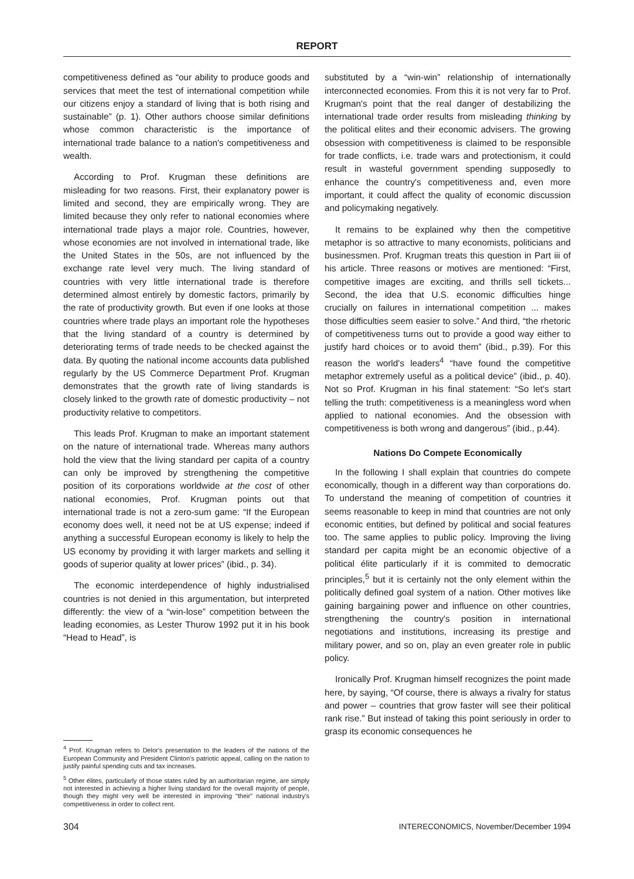REPORT
competitiveness defined as “our ability to produce goods and services that meet the test of international competition while our citizens enjoy a standard of living that is both rising and sustainable” (p. 1). Other authors choose similar definitions whose common characteristic is the importance of international trade balance to a nation's competitiveness and wealth.
According to Prof. Krugman these definitions are misleading for two reasons. First, their explanatory power is limited and second, they are empirically wrong. They are limited because they only refer to national economies where international trade plays a major role. Countries, however, whose economies are not involved in international trade, like the United States in the 50s, are not influenced by the exchange rate level very much. The living standard of countries with very little international trade is therefore determined almost entirely by domestic factors, primarily by the rate of productivity growth. But even if one looks at those countries where trade plays an important role the hypotheses that the living standard of a country is determined by deteriorating terms of trade needs to be checked against the data. By quoting the national income accounts data published regularly by the US Commerce Department Prof. Krugman demonstrates that the growth rate of living standards is closely linked to the growth rate of domestic productivity – not productivity relative to competitors.
This leads Prof. Krugman to make an important statement on the nature of international trade. Whereas many authors hold the view that the living standard per capita of a country can only be improved by strengthening the competitive position of its corporations worldwide at the cost of other national economies, Prof. Krugman points out that international trade is not a zero-sum game: “If the European economy does well, it need not be at US expense; indeed if anything a successful European economy is likely to help the US economy by providing it with larger markets and selling it goods of superior quality at lower prices” (ibid., p. 34).
The economic interdependence of highly industrialised countries is not denied in this argumentation, but interpreted differently: the view of a “win-lose” competition between the leading economies, as Lester Thurow 1992 put it in his book “Head to Head”, is
<sup>4</sup> Prof. Krugman refers to Delor's presentation to the leaders of the nations of the European Community and President Clinton's patriotic appeal, calling on the nation to justify painful spending cuts and tax increases.
<sup>5</sup> Other élites, particularly of those states ruled by an authoritarian regime, are simply not interested in achieving a higher living standard for the overall majority of people, though they might very well be interested in improving “their” national industry's competitiveness in order to collect rent.
substituted by a “win-win” relationship of internationally interconnected economies. From this it is not very far to Prof. Krugman's point that the real danger of destabilizing the international trade order results from misleading thinking by the political elites and their economic advisers. The growing obsession with competitiveness is claimed to be responsible for trade conflicts, i.e. trade wars and protectionism, it could result in wasteful government spending supposedly to enhance the country's competitiveness and, even more important, it could affect the quality of economic discussion and policymaking negatively.
It remains to be explained why then the competitive metaphor is so attractive to many economists, politicians and businessmen. Prof. Krugman treats this question in Part iii of his article. Three reasons or motives are mentioned: “First, competitive images are exciting, and thrills sell tickets... Second, the idea that U.S. economic difficulties hinge crucially on failures in international competition ... makes those difficulties seem easier to solve.” And third, “the rhetoric of competitiveness turns out to provide a good way either to justify hard choices or to avoid them” (ibid., p.39). For this reason the world's leaders<sup>4</sup> “have found the competitive metaphor extremely useful as a political device” (ibid., p. 40). Not so Prof. Krugman in his final statement: “So let's start telling the truth: competitiveness is a meaningless word when applied to national economies. And the obsession with competitiveness is both wrong and dangerous” (ibid., p.44).
Nations Do Compete Economically
In the following I shall explain that countries do compete economically, though in a different way than corporations do. To understand the meaning of competition of countries it seems reasonable to keep in mind that countries are not only economic entities, but defined by political and social features too. The same applies to public policy. Improving the living standard per capita might be an economic objective of a political élite particularly if it is commited to democratic principles,<sup>5</sup> but it is certainly not the only element within the politically defined goal system of a nation. Other motives like gaining bargaining power and influence on other countries, strengthening the country's position in international negotiations and institutions, increasing its prestige and military power, and so on, play an even greater role in public policy.
Ironically Prof. Krugman himself recognizes the point made here, by saying, “Of course, there is always a rivalry for status and power – countries that grow faster will see their political rank rise.” But instead of taking this point seriously in order to grasp its economic consequences he
304 INTERECONOMICS, November/December 1994